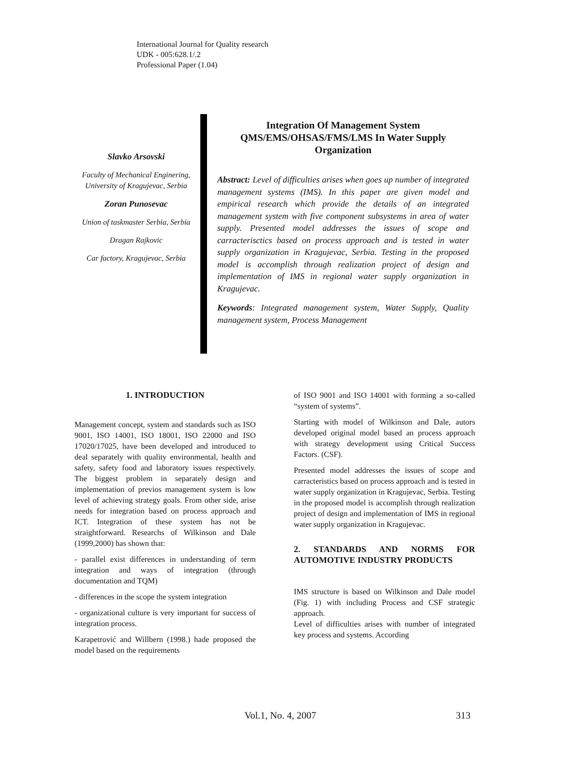International Journal for Quality research
UDK - 005:628.1/.2
Professional Paper (1.04)
Slavko Arsovski
Faculty of Mechanical Enginering, University of Kragujevac, Serbia
Zoran Punosevac
Union of taskmaster Serbia, Serbia
Dragan Rajkovic
Car factory, Kragujevac, Serbia
Integration Of Management System QMS/EMS/OHSAS/FMS/LMS In Water Supply Organization
Abstract: Level of difficulties arises when goes up number of integrated management systems (IMS). In this paper are given model and empirical research which provide the details of an integrated management system with five component subsystems in area of water supply. Presented model addresses the issues of scope and carracterisctics based on process approach and is tested in water supply organization in Kragujevac, Serbia. Testing in the proposed model is accomplish through realization project of design and implementation of IMS in regional water supply organization in Kragujevac.
Keywords: Integrated management system, Water Supply, Quality management system, Process Management
1. INTRODUCTION
Management concept, system and standards such as ISO 9001, ISO 14001, ISO 18001, ISO 22000 and ISO 17020/17025, have been developed and introduced to deal separately with quality environmental, health and safety, safety food and laboratory issues respectively. The biggest problem in separately design and implementation of previos management system is low level of achieving strategy goals. From other side, arise needs for integration based on process approach and ICT. Integration of these system has not be straightforward. Researchs of Wilkinson and Dale (1999,2000) has shown that:
- parallel exist differences in understanding of term integration and ways of integration (through documentation and TQM)
- differences in the scope the system integration
- organizational culture is very important for success of integration process.
Karapetrović and Willbern (1998.) hade proposed the model based on the requirements
of ISO 9001 and ISO 14001 with forming a so-called “system of systems”.
Starting with model of Wilkinson and Dale, autors developed original model based an process approach with strategy development using Critical Success Factors. (CSF).
Presented model addresses the issues of scope and carracteristics based on process approach and is tested in water supply organization in Kragujevac, Serbia. Testing in the proposed model is accomplish through realization project of design and implementation of IMS in regional water supply organization in Kragujevac.
2. STANDARDS AND NORMS FOR AUTOMOTIVE INDUSTRY PRODUCTS
IMS structure is based on Wilkinson and Dale model (Fig. 1) with including Process and CSF strategic approach.
Level of difficulties arises with number of integrated key process and systems. According
Vol.1, No. 4, 2007 313